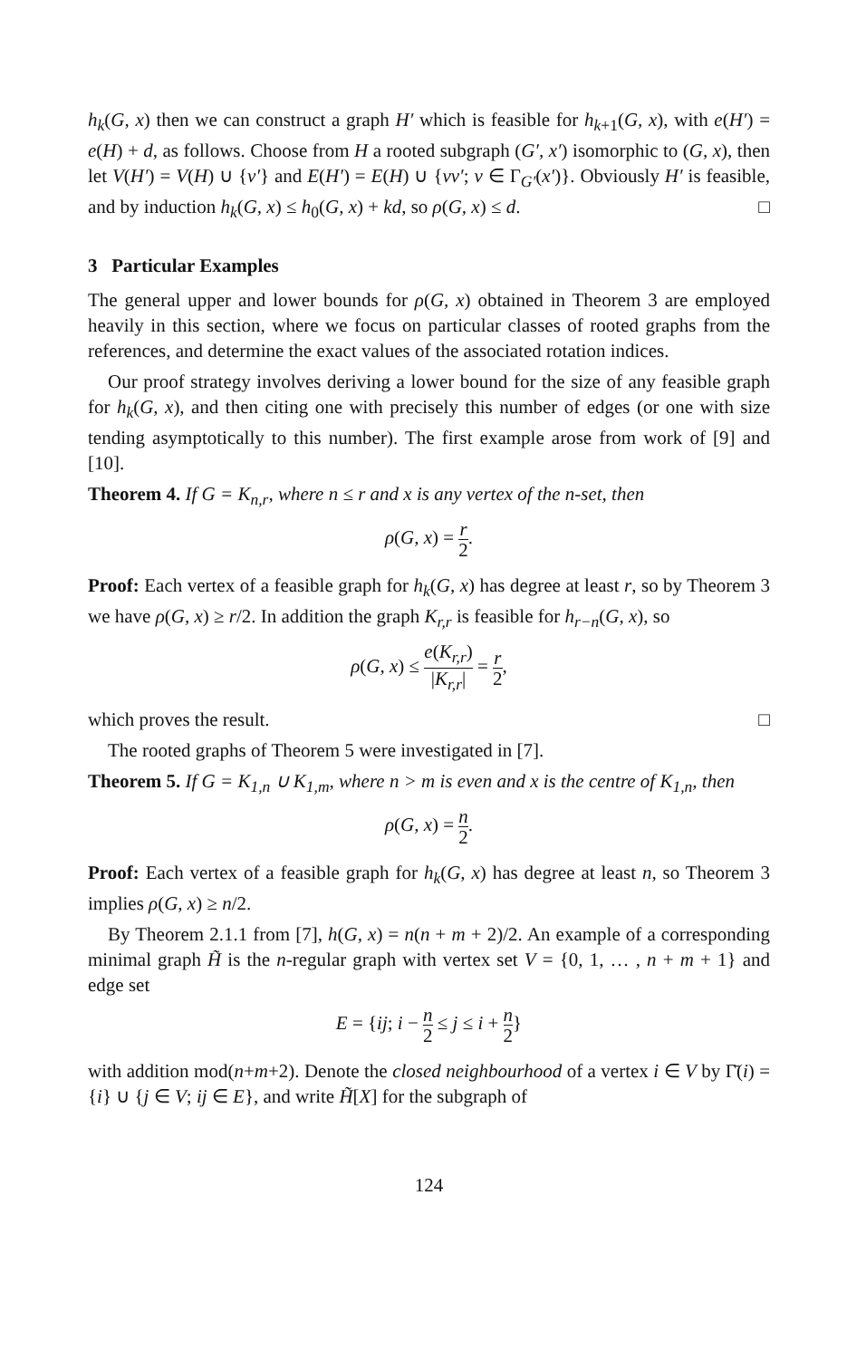h<sub>k</sub>(G, x) then we can construct a graph H′ which is feasible for h<sub>k+1</sub>(G, x), with e(H′) = e(H) + d, as follows. Choose from H a rooted subgraph (G′, x′) isomorphic to (G, x), then let V(H′) = V(H) ∪ {v′} and E(H′) = E(H) ∪ {vv′; v ∈ Γ<sub>G′</sub>(x′)}. Obviously H′ is feasible, and by induction h<sub>k</sub>(G, x) ≤ h<sub>0</sub>(G, x) + kd, so ρ(G, x) ≤ d. □
3 Particular Examples
The general upper and lower bounds for ρ(G, x) obtained in Theorem 3 are employed heavily in this section, where we focus on particular classes of rooted graphs from the references, and determine the exact values of the associated rotation indices.
Our proof strategy involves deriving a lower bound for the size of any feasible graph for h<sub>k</sub>(G, x), and then citing one with precisely this number of edges (or one with size tending asymptotically to this number). The first example arose from work of [9] and [10].
Theorem 4. If G = K<sub>n,r</sub>, where n ≤ r and x is any vertex of the n-set, then
ρ(G, x) = r 2.
Proof: Each vertex of a feasible graph for h<sub>k</sub>(G, x) has degree at least r, so by Theorem 3 we have ρ(G, x) ≥ r/2. In addition the graph K<sub>r,r</sub> is feasible for h<sub>r−n</sub>(G, x), so
ρ(G, x) ≤ e(K<sub>r,r</sub>) |K<sub>r,r</sub>| = r 2,
which proves the result. □
The rooted graphs of Theorem 5 were investigated in [7].
Theorem 5. If G = K<sub>1,n</sub> ∪ K<sub>1,m</sub>, where n > m is even and x is the centre of K<sub>1,n</sub>, then
ρ(G, x) = n 2.
Proof: Each vertex of a feasible graph for h<sub>k</sub>(G, x) has degree at least n, so Theorem 3 implies ρ(G, x) ≥ n/2.
By Theorem 2.1.1 from [7], h(G, x) = n(n + m + 2)/2. An example of a corresponding minimal graph H̃ is the n-regular graph with vertex set V = {0, 1, … , n + m + 1} and edge set
E = {ij; i − n 2 ≤ j ≤ i + n 2}
with addition mod(n+m+2). Denote the closed neighbourhood of a vertex i ∈ V by Γ̄(i) = {i} ∪ {j ∈ V; ij ∈ E}, and write H̃[X] for the subgraph of
124